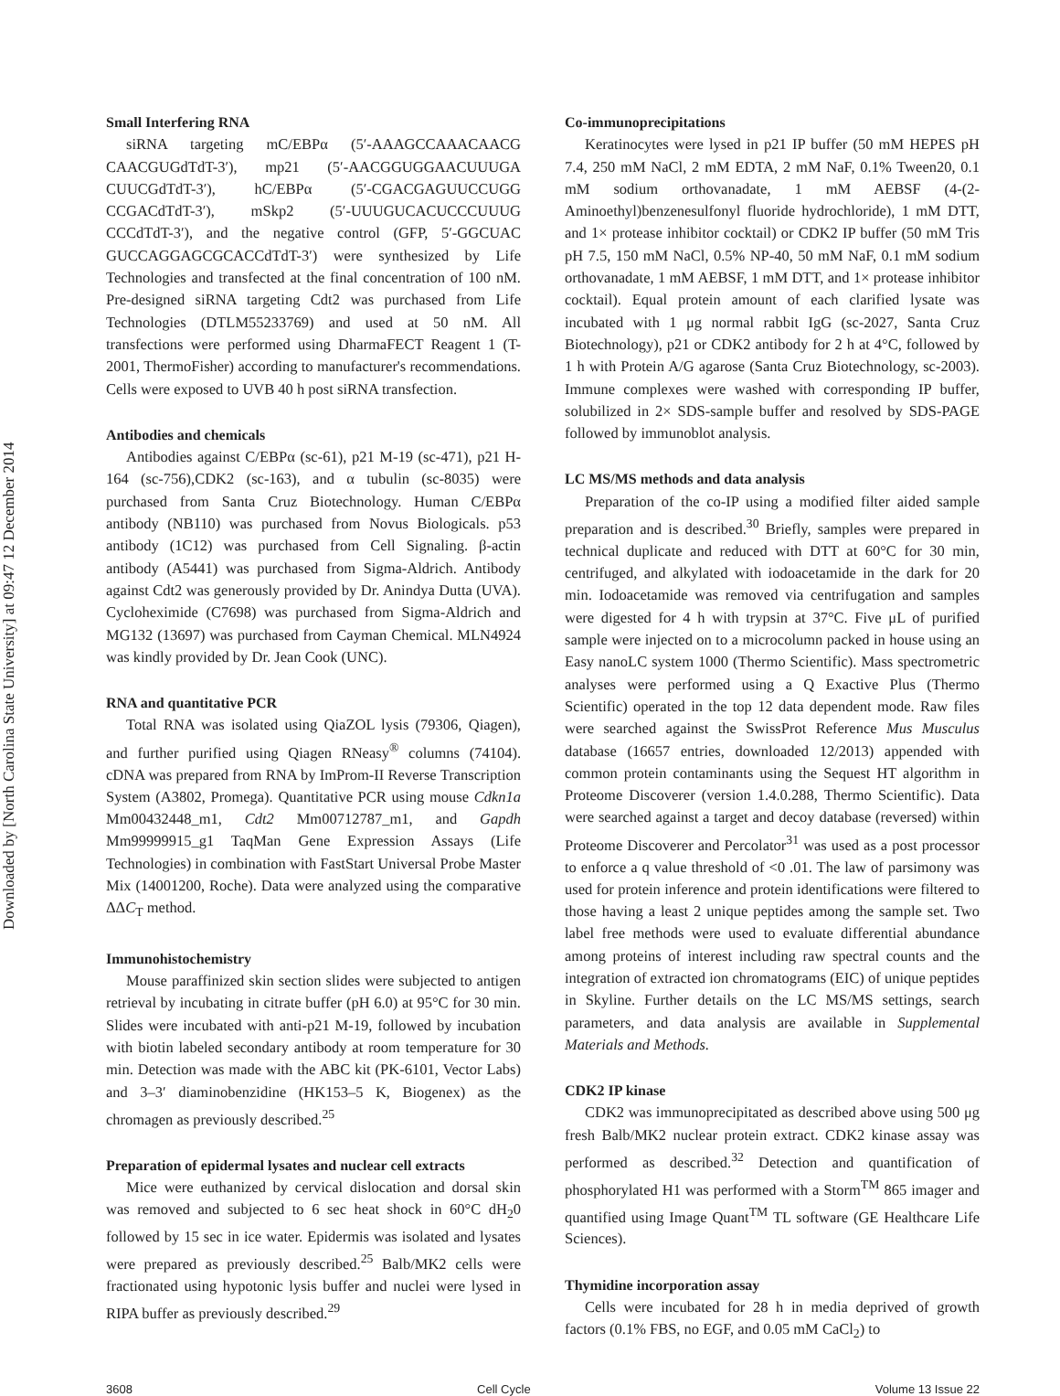Downloaded by [North Carolina State University] at 09:47 12 December 2014
Small Interfering RNA
siRNA targeting mC/EBPα (5′-AAAGCCAAACAACG CAACGUGdTdT-3′), mp21 (5′-AACGGUGGAACUUUGA CUUCGdTdT-3′), hC/EBPα (5′-CGACGAGUUCCUGG CCGACdTdT-3′), mSkp2 (5′-UUUGUCACUCCCUUUG CCCdTdT-3′), and the negative control (GFP, 5′-GGCUAC GUCCAGGAGCGCACCdTdT-3′) were synthesized by Life Technologies and transfected at the final concentration of 100 nM. Pre-designed siRNA targeting Cdt2 was purchased from Life Technologies (DTLM55233769) and used at 50 nM. All transfections were performed using DharmaFECT Reagent 1 (T-2001, ThermoFisher) according to manufacturer's recommendations. Cells were exposed to UVB 40 h post siRNA transfection.
Antibodies and chemicals
Antibodies against C/EBPα (sc-61), p21 M-19 (sc-471), p21 H-164 (sc-756),CDK2 (sc-163), and α tubulin (sc-8035) were purchased from Santa Cruz Biotechnology. Human C/EBPα antibody (NB110) was purchased from Novus Biologicals. p53 antibody (1C12) was purchased from Cell Signaling. β-actin antibody (A5441) was purchased from Sigma-Aldrich. Antibody against Cdt2 was generously provided by Dr. Anindya Dutta (UVA). Cycloheximide (C7698) was purchased from Sigma-Aldrich and MG132 (13697) was purchased from Cayman Chemical. MLN4924 was kindly provided by Dr. Jean Cook (UNC).
RNA and quantitative PCR
Total RNA was isolated using QiaZOL lysis (79306, Qiagen), and further purified using Qiagen RNeasy<sup>®</sup> columns (74104). cDNA was prepared from RNA by ImProm-II Reverse Transcription System (A3802, Promega). Quantitative PCR using mouse Cdkn1a Mm00432448_m1, Cdt2 Mm00712787_m1, and Gapdh Mm99999915_g1 TaqMan Gene Expression Assays (Life Technologies) in combination with FastStart Universal Probe Master Mix (14001200, Roche). Data were analyzed using the comparative ΔΔC<sub>T</sub> method.
Immunohistochemistry
Mouse paraffinized skin section slides were subjected to antigen retrieval by incubating in citrate buffer (pH 6.0) at 95°C for 30 min. Slides were incubated with anti-p21 M-19, followed by incubation with biotin labeled secondary antibody at room temperature for 30 min. Detection was made with the ABC kit (PK-6101, Vector Labs) and 3–3′ diaminobenzidine (HK153–5 K, Biogenex) as the chromagen as previously described.<sup>25</sup>
Preparation of epidermal lysates and nuclear cell extracts
Mice were euthanized by cervical dislocation and dorsal skin was removed and subjected to 6 sec heat shock in 60°C dH<sub>2</sub>0 followed by 15 sec in ice water. Epidermis was isolated and lysates were prepared as previously described.<sup>25</sup> Balb/MK2 cells were fractionated using hypotonic lysis buffer and nuclei were lysed in RIPA buffer as previously described.<sup>29</sup>
Co-immunoprecipitations
Keratinocytes were lysed in p21 IP buffer (50 mM HEPES pH 7.4, 250 mM NaCl, 2 mM EDTA, 2 mM NaF, 0.1% Tween20, 0.1 mM sodium orthovanadate, 1 mM AEBSF (4-(2-Aminoethyl)benzenesulfonyl fluoride hydrochloride), 1 mM DTT, and 1× protease inhibitor cocktail) or CDK2 IP buffer (50 mM Tris pH 7.5, 150 mM NaCl, 0.5% NP-40, 50 mM NaF, 0.1 mM sodium orthovanadate, 1 mM AEBSF, 1 mM DTT, and 1× protease inhibitor cocktail). Equal protein amount of each clarified lysate was incubated with 1 μg normal rabbit IgG (sc-2027, Santa Cruz Biotechnology), p21 or CDK2 antibody for 2 h at 4°C, followed by 1 h with Protein A/G agarose (Santa Cruz Biotechnology, sc-2003). Immune complexes were washed with corresponding IP buffer, solubilized in 2× SDS-sample buffer and resolved by SDS-PAGE followed by immunoblot analysis.
LC MS/MS methods and data analysis
Preparation of the co-IP using a modified filter aided sample preparation and is described.<sup>30</sup> Briefly, samples were prepared in technical duplicate and reduced with DTT at 60°C for 30 min, centrifuged, and alkylated with iodoacetamide in the dark for 20 min. Iodoacetamide was removed via centrifugation and samples were digested for 4 h with trypsin at 37°C. Five μL of purified sample were injected on to a microcolumn packed in house using an Easy nanoLC system 1000 (Thermo Scientific). Mass spectrometric analyses were performed using a Q Exactive Plus (Thermo Scientific) operated in the top 12 data dependent mode. Raw files were searched against the SwissProt Reference Mus Musculus database (16657 entries, downloaded 12/2013) appended with common protein contaminants using the Sequest HT algorithm in Proteome Discoverer (version 1.4.0.288, Thermo Scientific). Data were searched against a target and decoy database (reversed) within Proteome Discoverer and Percolator<sup>31</sup> was used as a post processor to enforce a q value threshold of <0 .01. The law of parsimony was used for protein inference and protein identifications were filtered to those having a least 2 unique peptides among the sample set. Two label free methods were used to evaluate differential abundance among proteins of interest including raw spectral counts and the integration of extracted ion chromatograms (EIC) of unique peptides in Skyline. Further details on the LC MS/MS settings, search parameters, and data analysis are available in Supplemental Materials and Methods.
CDK2 IP kinase
CDK2 was immunoprecipitated as described above using 500 μg fresh Balb/MK2 nuclear protein extract. CDK2 kinase assay was performed as described.<sup>32</sup> Detection and quantification of phosphorylated H1 was performed with a Storm<sup>TM</sup> 865 imager and quantified using Image Quant<sup>TM</sup> TL software (GE Healthcare Life Sciences).
Thymidine incorporation assay
Cells were incubated for 28 h in media deprived of growth factors (0.1% FBS, no EGF, and 0.05 mM CaCl<sub>2</sub>) to
3608 Cell Cycle Volume 13 Issue 22